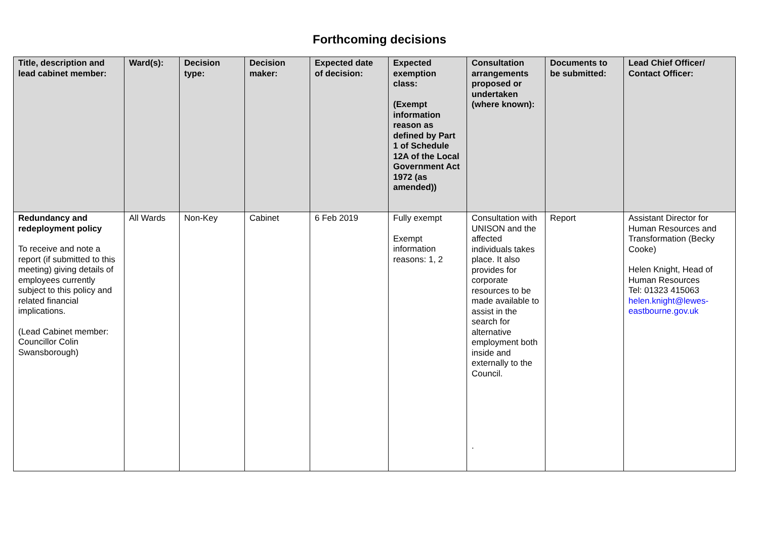Forthcoming decisions
| Title, description and lead cabinet member: | Ward(s): | Decision type: | Decision maker: | Expected date of decision: | Expected exemption class: (Exempt information reason as defined by Part 1 of Schedule 12A of the Local Government Act 1972 (as amended)) | Consultation arrangements proposed or undertaken (where known): | Documents to be submitted: | Lead Chief Officer/ Contact Officer: |
| --- | --- | --- | --- | --- | --- | --- | --- | --- |
| Redundancy and redeployment policy To receive and note a report (if submitted to this meeting) giving details of employees currently subject to this policy and related financial implications. (Lead Cabinet member: Councillor Colin Swansborough) | All Wards | Non-Key | Cabinet | 6 Feb 2019 | Fully exempt Exempt information reasons: 1, 2 | Consultation with UNISON and the affected individuals takes place. It also provides for corporate resources to be made available to assist in the search for alternative employment both inside and externally to the Council. . | Report | Assistant Director for Human Resources and Transformation (Becky Cooke) Helen Knight, Head of Human Resources Tel: 01323 415063 helen.knight@lewes-eastbourne.gov.uk |